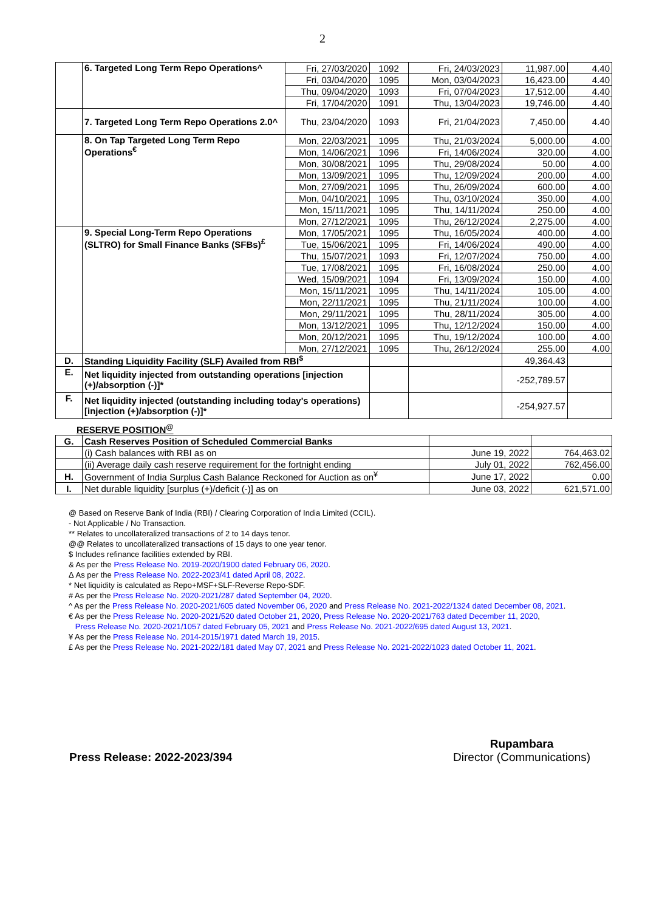2
| | 6. Targeted Long Term Repo Operations^ | Fri, 27/03/2020 | 1092 | Fri, 24/03/2023 | 11,987.00 | 4.40 |
| | | Fri, 03/04/2020 | 1095 | Mon, 03/04/2023 | 16,423.00 | 4.40 |
| | | Thu, 09/04/2020 | 1093 | Fri, 07/04/2023 | 17,512.00 | 4.40 |
| | | Fri, 17/04/2020 | 1091 | Thu, 13/04/2023 | 19,746.00 | 4.40 |
| | 7. Targeted Long Term Repo Operations 2.0^ | Thu, 23/04/2020 | 1093 | Fri, 21/04/2023 | 7,450.00 | 4.40 |
| | 8. On Tap Targeted Long Term Repo Operations<sup>€</sup> | Mon, 22/03/2021 | 1095 | Thu, 21/03/2024 | 5,000.00 | 4.00 |
| | | Mon, 14/06/2021 | 1096 | Fri, 14/06/2024 | 320.00 | 4.00 |
| | | Mon, 30/08/2021 | 1095 | Thu, 29/08/2024 | 50.00 | 4.00 |
| | | Mon, 13/09/2021 | 1095 | Thu, 12/09/2024 | 200.00 | 4.00 |
| | | Mon, 27/09/2021 | 1095 | Thu, 26/09/2024 | 600.00 | 4.00 |
| | | Mon, 04/10/2021 | 1095 | Thu, 03/10/2024 | 350.00 | 4.00 |
| | | Mon, 15/11/2021 | 1095 | Thu, 14/11/2024 | 250.00 | 4.00 |
| | | Mon, 27/12/2021 | 1095 | Thu, 26/12/2024 | 2,275.00 | 4.00 |
| | 9. Special Long-Term Repo Operations (SLTRO) for Small Finance Banks (SFBs)<sup>£</sup> | Mon, 17/05/2021 | 1095 | Thu, 16/05/2024 | 400.00 | 4.00 |
| | | Tue, 15/06/2021 | 1095 | Fri, 14/06/2024 | 490.00 | 4.00 |
| | | Thu, 15/07/2021 | 1093 | Fri, 12/07/2024 | 750.00 | 4.00 |
| | | Tue, 17/08/2021 | 1095 | Fri, 16/08/2024 | 250.00 | 4.00 |
| | | Wed, 15/09/2021 | 1094 | Fri, 13/09/2024 | 150.00 | 4.00 |
| | | Mon, 15/11/2021 | 1095 | Thu, 14/11/2024 | 105.00 | 4.00 |
| | | Mon, 22/11/2021 | 1095 | Thu, 21/11/2024 | 100.00 | 4.00 |
| | | Mon, 29/11/2021 | 1095 | Thu, 28/11/2024 | 305.00 | 4.00 |
| | | Mon, 13/12/2021 | 1095 | Thu, 12/12/2024 | 150.00 | 4.00 |
| | | Mon, 20/12/2021 | 1095 | Thu, 19/12/2024 | 100.00 | 4.00 |
| | | Mon, 27/12/2021 | 1095 | Thu, 26/12/2024 | 255.00 | 4.00 |
| D. | Standing Liquidity Facility (SLF) Availed from RBI<sup>$</sup> | | | | 49,364.43 | |
| E. | Net liquidity injected from outstanding operations [injection (+)/absorption (-)]* | | | | -252,789.57 | |
| F. | Net liquidity injected (outstanding including today's operations) [injection (+)/absorption (-)]* | | | | -254,927.57 | |
RESERVE POSITION<sup>@</sup>
| G. | Cash Reserves Position of Scheduled Commercial Banks | | |
| | (i) Cash balances with RBI as on | June 19, 2022 | 764,463.02 |
| | (ii) Average daily cash reserve requirement for the fortnight ending | July 01, 2022 | 762,456.00 |
| H. | Government of India Surplus Cash Balance Reckoned for Auction as on<sup>¥</sup> | June 17, 2022 | 0.00 |
| I. | Net durable liquidity [surplus (+)/deficit (-)] as on | June 03, 2022 | 621,571.00 |
@ Based on Reserve Bank of India (RBI) / Clearing Corporation of India Limited (CCIL).
- Not Applicable / No Transaction.
** Relates to uncollateralized transactions of 2 to 14 days tenor.
@@ Relates to uncollateralized transactions of 15 days to one year tenor.
$ Includes refinance facilities extended by RBI.
& As per the Press Release No. 2019-2020/1900 dated February 06, 2020.
Δ As per the Press Release No. 2022-2023/41 dated April 08, 2022.
* Net liquidity is calculated as Repo+MSF+SLF-Reverse Repo-SDF.
# As per the Press Release No. 2020-2021/287 dated September 04, 2020.
^ As per the Press Release No. 2020-2021/605 dated November 06, 2020 and Press Release No. 2021-2022/1324 dated December 08, 2021.
€ As per the Press Release No. 2020-2021/520 dated October 21, 2020, Press Release No. 2020-2021/763 dated December 11, 2020,
Press Release No. 2020-2021/1057 dated February 05, 2021 and Press Release No. 2021-2022/695 dated August 13, 2021.
¥ As per the Press Release No. 2014-2015/1971 dated March 19, 2015.
£ As per the Press Release No. 2021-2022/181 dated May 07, 2021 and Press Release No. 2021-2022/1023 dated October 11, 2021.
Press Release: 2022-2023/394 Rupambara
Director (Communications)